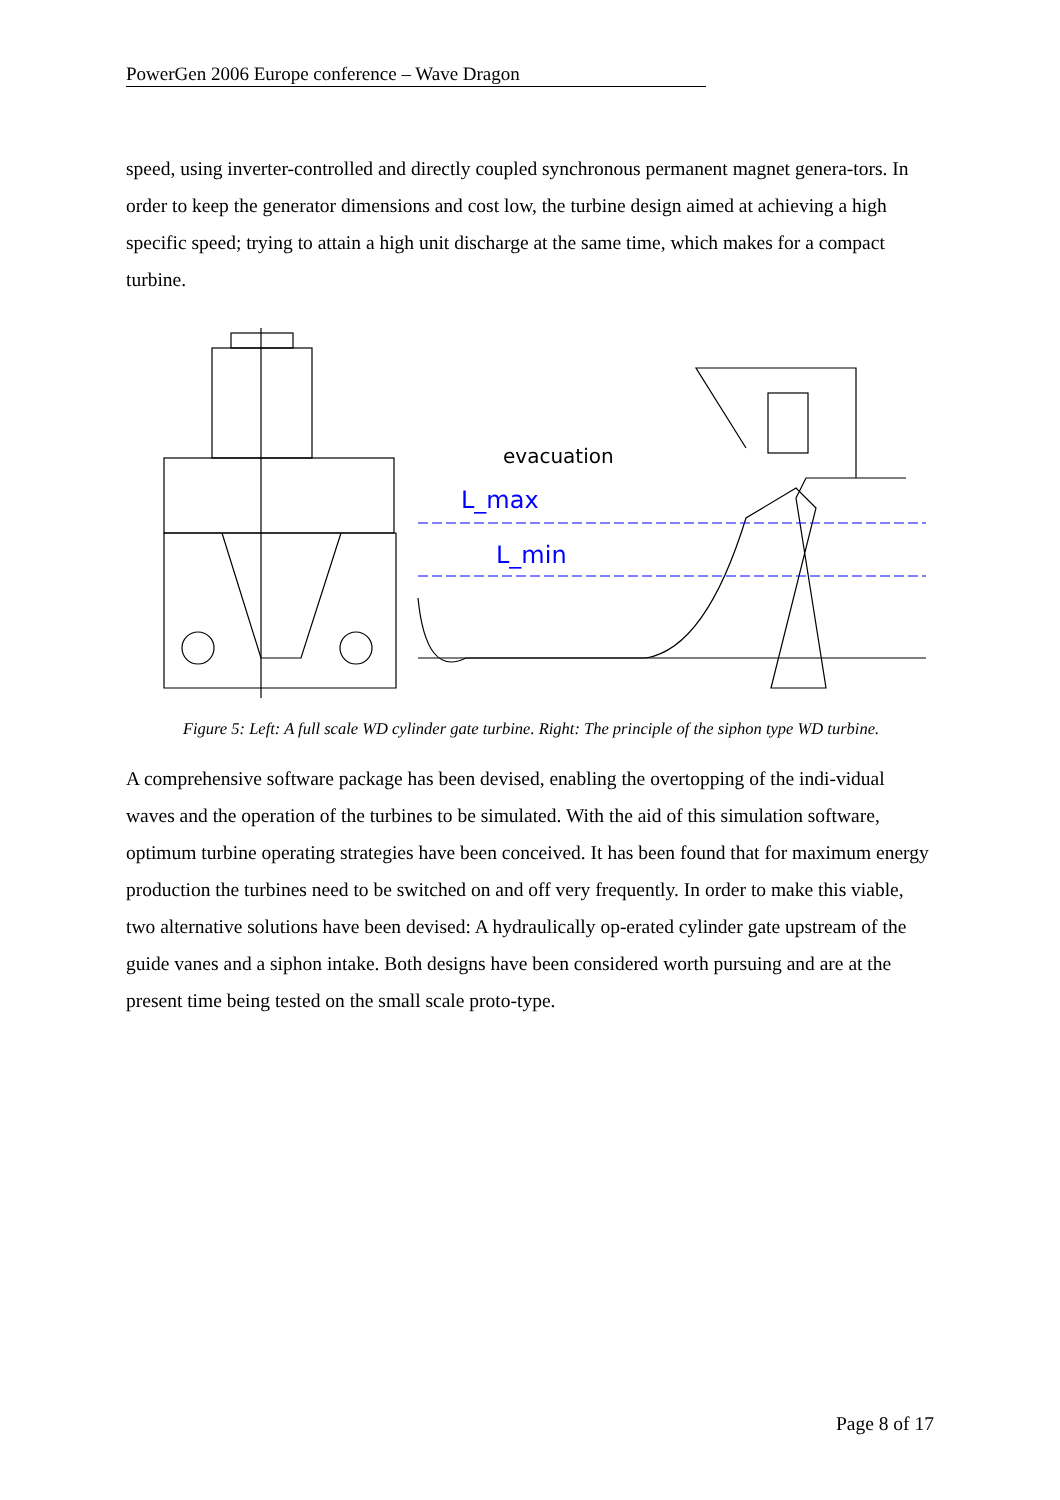PowerGen 2006 Europe conference – Wave Dragon
speed, using inverter-controlled and directly coupled synchronous permanent magnet genera-tors. In order to keep the generator dimensions and cost low, the turbine design aimed at achieving a high specific speed; trying to attain a high unit discharge at the same time, which makes for a compact turbine.
evacuation
L_max
L_min
Figure 5: Left: A full scale WD cylinder gate turbine. Right: The principle of the siphon type WD turbine.
A comprehensive software package has been devised, enabling the overtopping of the indi-vidual waves and the operation of the turbines to be simulated. With the aid of this simulation software, optimum turbine operating strategies have been conceived. It has been found that for maximum energy production the turbines need to be switched on and off very frequently. In order to make this viable, two alternative solutions have been devised: A hydraulically op-erated cylinder gate upstream of the guide vanes and a siphon intake. Both designs have been considered worth pursuing and are at the present time being tested on the small scale proto-type.
Page 8 of 17